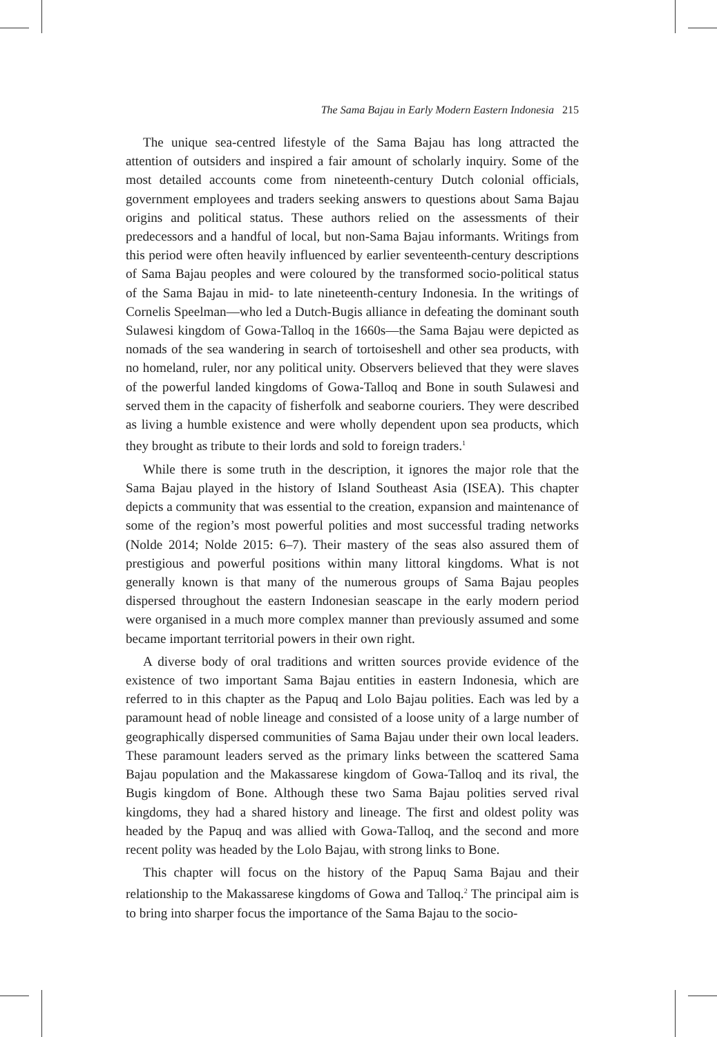The Sama Bajau in Early Modern Eastern Indonesia 215
The unique sea-centred lifestyle of the Sama Bajau has long attracted the attention of outsiders and inspired a fair amount of scholarly inquiry. Some of the most detailed accounts come from nineteenth-century Dutch colonial officials, government employees and traders seeking answers to questions about Sama Bajau origins and political status. These authors relied on the assessments of their predecessors and a handful of local, but non-Sama Bajau informants. Writings from this period were often heavily influenced by earlier seventeenth-century descriptions of Sama Bajau peoples and were coloured by the transformed socio-political status of the Sama Bajau in mid- to late nineteenth-century Indonesia. In the writings of Cornelis Speelman—who led a Dutch-Bugis alliance in defeating the dominant south Sulawesi kingdom of Gowa-Talloq in the 1660s—the Sama Bajau were depicted as nomads of the sea wandering in search of tortoiseshell and other sea products, with no homeland, ruler, nor any political unity. Observers believed that they were slaves of the powerful landed kingdoms of Gowa-Talloq and Bone in south Sulawesi and served them in the capacity of fisherfolk and seaborne couriers. They were described as living a humble existence and were wholly dependent upon sea products, which they brought as tribute to their lords and sold to foreign traders.<sup>1</sup>
While there is some truth in the description, it ignores the major role that the Sama Bajau played in the history of Island Southeast Asia (ISEA). This chapter depicts a community that was essential to the creation, expansion and maintenance of some of the region’s most powerful polities and most successful trading networks (Nolde 2014; Nolde 2015: 6–7). Their mastery of the seas also assured them of prestigious and powerful positions within many littoral kingdoms. What is not generally known is that many of the numerous groups of Sama Bajau peoples dispersed throughout the eastern Indonesian seascape in the early modern period were organised in a much more complex manner than previously assumed and some became important territorial powers in their own right.
A diverse body of oral traditions and written sources provide evidence of the existence of two important Sama Bajau entities in eastern Indonesia, which are referred to in this chapter as the Papuq and Lolo Bajau polities. Each was led by a paramount head of noble lineage and consisted of a loose unity of a large number of geographically dispersed communities of Sama Bajau under their own local leaders. These paramount leaders served as the primary links between the scattered Sama Bajau population and the Makassarese kingdom of Gowa-Talloq and its rival, the Bugis kingdom of Bone. Although these two Sama Bajau polities served rival kingdoms, they had a shared history and lineage. The first and oldest polity was headed by the Papuq and was allied with Gowa-Talloq, and the second and more recent polity was headed by the Lolo Bajau, with strong links to Bone.
This chapter will focus on the history of the Papuq Sama Bajau and their relationship to the Makassarese kingdoms of Gowa and Talloq.<sup>2</sup> The principal aim is to bring into sharper focus the importance of the Sama Bajau to the socio-